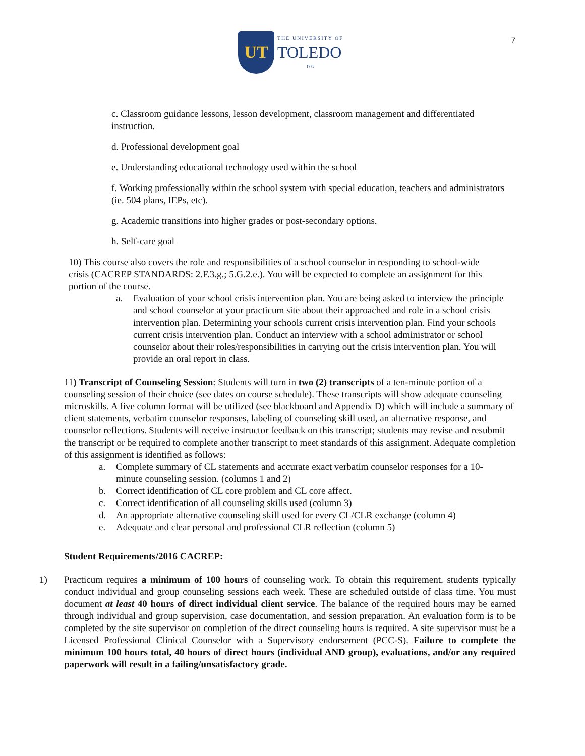UT
THE UNIVERSITY OF
TOLEDO
1872
7
c. Classroom guidance lessons, lesson development, classroom management and differentiated instruction.
d. Professional development goal
e. Understanding educational technology used within the school
f. Working professionally within the school system with special education, teachers and administrators (ie. 504 plans, IEPs, etc).
g. Academic transitions into higher grades or post-secondary options.
h. Self-care goal
10) This course also covers the role and responsibilities of a school counselor in responding to school-wide crisis (CACREP STANDARDS: 2.F.3.g.; 5.G.2.e.). You will be expected to complete an assignment for this portion of the course.
a. Evaluation of your school crisis intervention plan. You are being asked to interview the principle and school counselor at your practicum site about their approached and role in a school crisis intervention plan. Determining your schools current crisis intervention plan. Find your schools current crisis intervention plan. Conduct an interview with a school administrator or school counselor about their roles/responsibilities in carrying out the crisis intervention plan. You will provide an oral report in class.
11) Transcript of Counseling Session: Students will turn in two (2) transcripts of a ten-minute portion of a counseling session of their choice (see dates on course schedule). These transcripts will show adequate counseling microskills. A five column format will be utilized (see blackboard and Appendix D) which will include a summary of client statements, verbatim counselor responses, labeling of counseling skill used, an alternative response, and counselor reflections. Students will receive instructor feedback on this transcript; students may revise and resubmit the transcript or be required to complete another transcript to meet standards of this assignment. Adequate completion of this assignment is identified as follows:
a. Complete summary of CL statements and accurate exact verbatim counselor responses for a 10-minute counseling session. (columns 1 and 2)
b. Correct identification of CL core problem and CL core affect.
c. Correct identification of all counseling skills used (column 3)
d. An appropriate alternative counseling skill used for every CL/CLR exchange (column 4)
e. Adequate and clear personal and professional CLR reflection (column 5)
Student Requirements/2016 CACREP:
1) Practicum requires a minimum of 100 hours of counseling work. To obtain this requirement, students typically conduct individual and group counseling sessions each week. These are scheduled outside of class time. You must document at least 40 hours of direct individual client service. The balance of the required hours may be earned through individual and group supervision, case documentation, and session preparation. An evaluation form is to be completed by the site supervisor on completion of the direct counseling hours is required. A site supervisor must be a Licensed Professional Clinical Counselor with a Supervisory endorsement (PCC-S). Failure to complete the minimum 100 hours total, 40 hours of direct hours (individual AND group), evaluations, and/or any required paperwork will result in a failing/unsatisfactory grade.